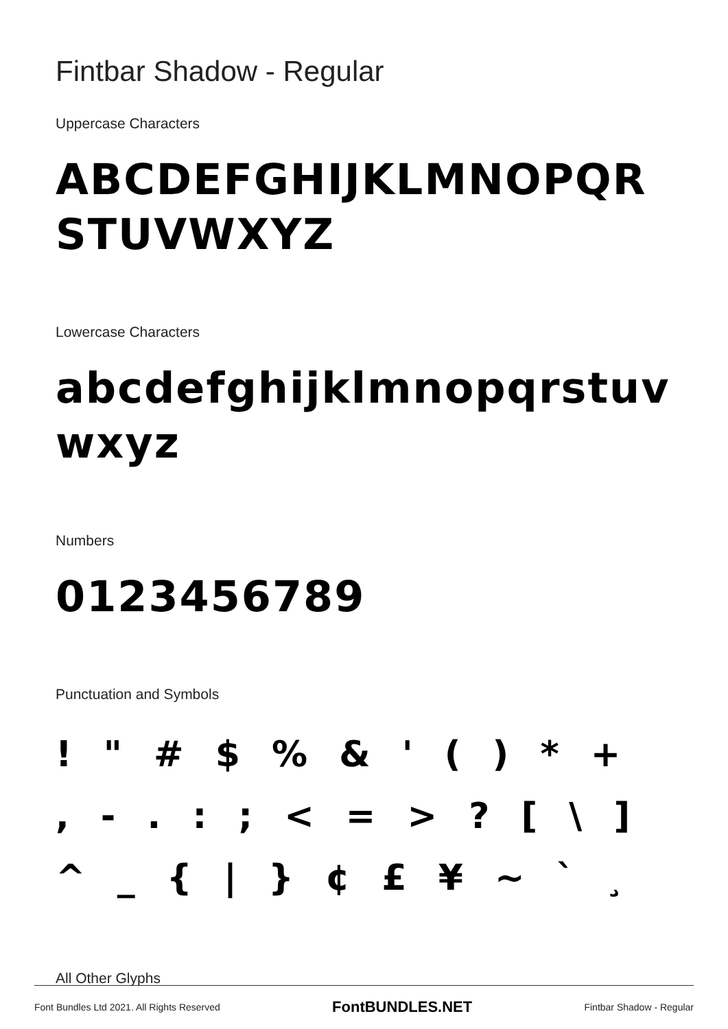Fintbar Shadow - Regular
Uppercase Characters
ABCDEFGHIJKLMNOPQRSTUVWXYZ
Lowercase Characters
abcdefghijklmnopqrstuvwxyz
Numbers
0123456789
Punctuation and Symbols
! " # $ % & ' ( ) * + , - . : ; < = > ? [ \ ] ^ _ { | } ¢ £ ¥ ~ ` ¸
All Other Glyphs
Font Bundles Ltd 2021. All Rights Reserved FontBUNDLES.NET Fintbar Shadow - Regular